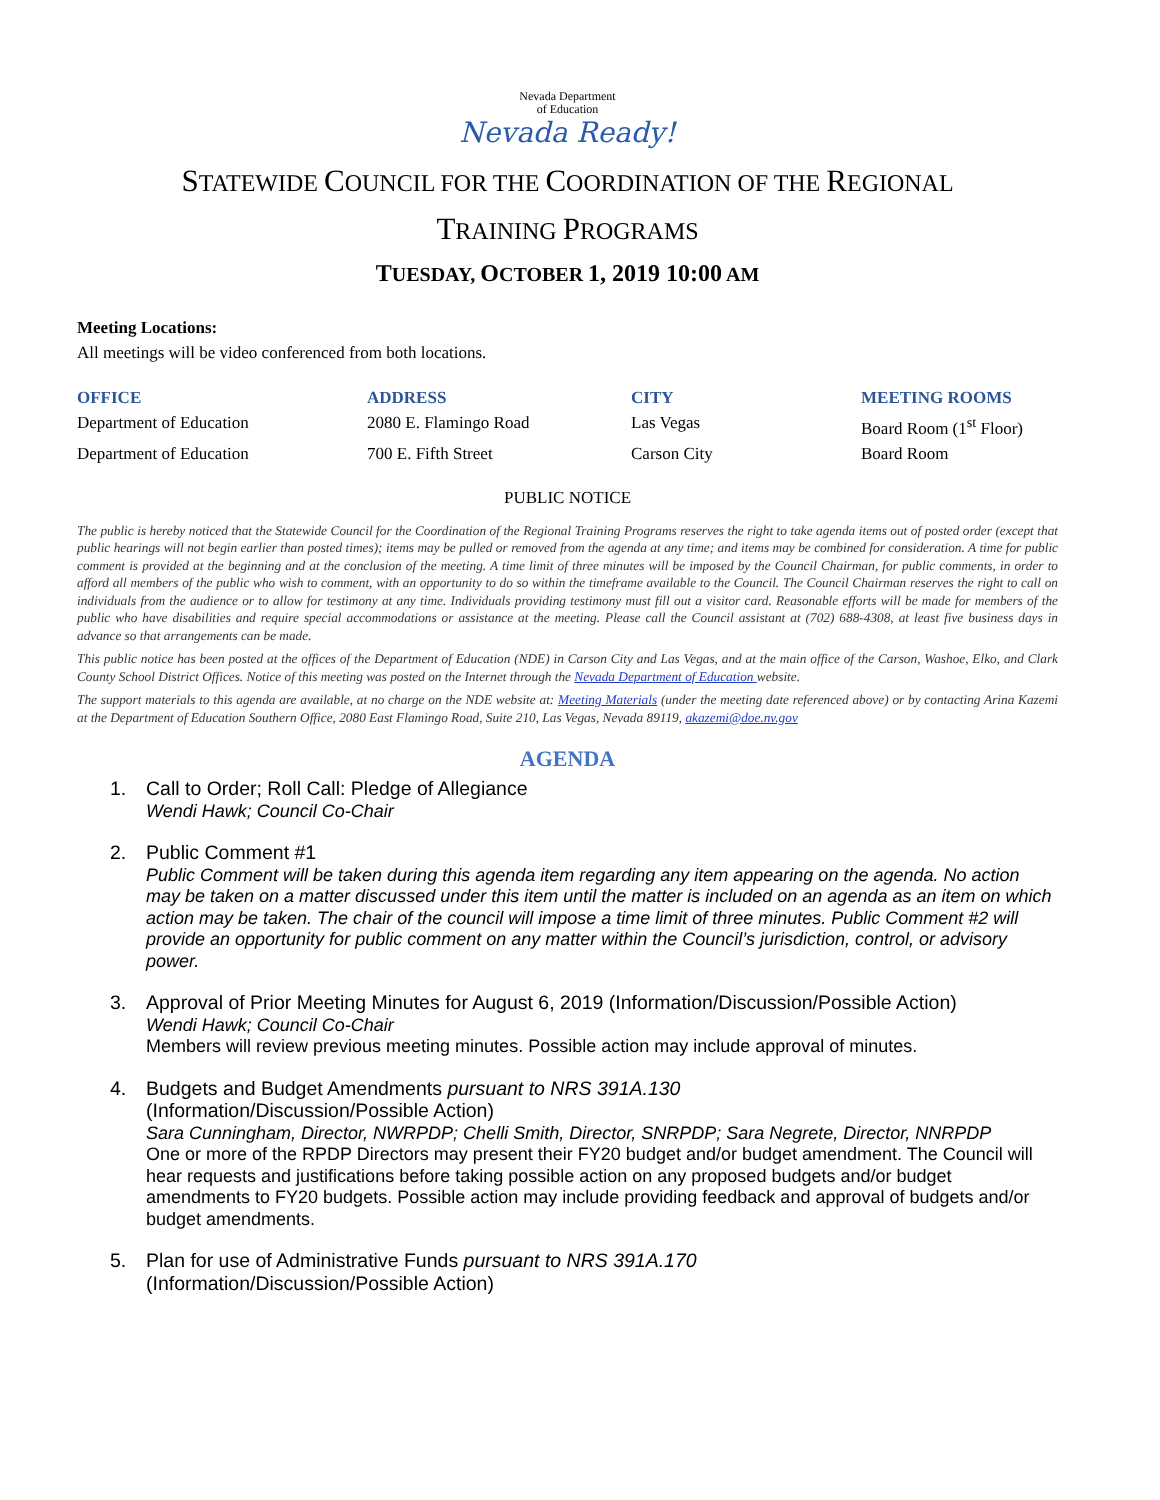Nevada Department
of Education
Nevada Ready!
STATEWIDE COUNCIL FOR THE COORDINATION OF THE REGIONAL
TRAINING PROGRAMS
TUESDAY, OCTOBER 1, 2019 10:00 AM
Meeting Locations:
All meetings will be video conferenced from both locations.
| OFFICE | ADDRESS | CITY | MEETING ROOMS |
| --- | --- | --- | --- |
| Department of Education | 2080 E. Flamingo Road | Las Vegas | Board Room (1<sup>st</sup> Floor) |
| Department of Education | 700 E. Fifth Street | Carson City | Board Room |
PUBLIC NOTICE
The public is hereby noticed that the Statewide Council for the Coordination of the Regional Training Programs reserves the right to take agenda items out of posted order (except that public hearings will not begin earlier than posted times); items may be pulled or removed from the agenda at any time; and items may be combined for consideration. A time for public comment is provided at the beginning and at the conclusion of the meeting. A time limit of three minutes will be imposed by the Council Chairman, for public comments, in order to afford all members of the public who wish to comment, with an opportunity to do so within the timeframe available to the Council. The Council Chairman reserves the right to call on individuals from the audience or to allow for testimony at any time. Individuals providing testimony must fill out a visitor card. Reasonable efforts will be made for members of the public who have disabilities and require special accommodations or assistance at the meeting. Please call the Council assistant at (702) 688-4308, at least five business days in advance so that arrangements can be made.
This public notice has been posted at the offices of the Department of Education (NDE) in Carson City and Las Vegas, and at the main office of the Carson, Washoe, Elko, and Clark County School District Offices. Notice of this meeting was posted on the Internet through the Nevada Department of Education website.
The support materials to this agenda are available, at no charge on the NDE website at: Meeting Materials (under the meeting date referenced above) or by contacting Arina Kazemi at the Department of Education Southern Office, 2080 East Flamingo Road, Suite 210, Las Vegas, Nevada 89119, akazemi@doe.nv.gov
AGENDA
1. Call to Order; Roll Call: Pledge of Allegiance
Wendi Hawk; Council Co-Chair
2. Public Comment #1
Public Comment will be taken during this agenda item regarding any item appearing on the agenda. No action may be taken on a matter discussed under this item until the matter is included on an agenda as an item on which action may be taken. The chair of the council will impose a time limit of three minutes. Public Comment #2 will provide an opportunity for public comment on any matter within the Council’s jurisdiction, control, or advisory power.
3. Approval of Prior Meeting Minutes for August 6, 2019 (Information/Discussion/Possible Action)
Wendi Hawk; Council Co-Chair
Members will review previous meeting minutes. Possible action may include approval of minutes.
4. Budgets and Budget Amendments pursuant to NRS 391A.130
(Information/Discussion/Possible Action)
Sara Cunningham, Director, NWRPDP; Chelli Smith, Director, SNRPDP; Sara Negrete, Director, NNRPDP
One or more of the RPDP Directors may present their FY20 budget and/or budget amendment. The Council will hear requests and justifications before taking possible action on any proposed budgets and/or budget amendments to FY20 budgets. Possible action may include providing feedback and approval of budgets and/or budget amendments.
5. Plan for use of Administrative Funds pursuant to NRS 391A.170
(Information/Discussion/Possible Action)